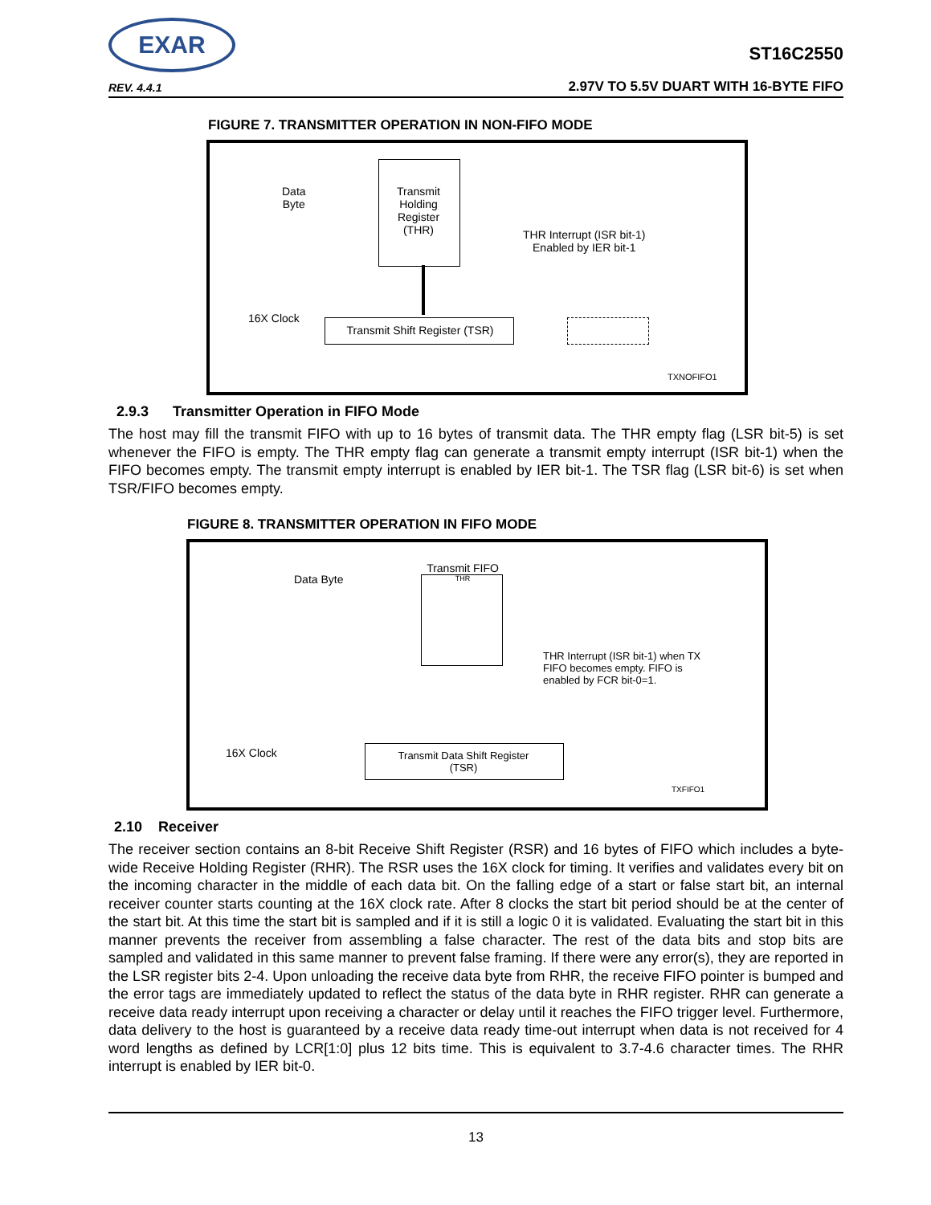EXAR
REV. 4.4.1
ST16C2550
2.97V TO 5.5V DUART WITH 16-BYTE FIFO
FIGURE 7. TRANSMITTER OPERATION IN NON-FIFO MODE
Data
Byte
Transmit Holding Register (THR)
THR Interrupt (ISR bit-1)
Enabled by IER bit-1
16X Clock
Transmit Shift Register (TSR)
TXNOFIFO1
2.9.3 Transmitter Operation in FIFO Mode
The host may fill the transmit FIFO with up to 16 bytes of transmit data. The THR empty flag (LSR bit-5) is set whenever the FIFO is empty. The THR empty flag can generate a transmit empty interrupt (ISR bit-1) when the FIFO becomes empty. The transmit empty interrupt is enabled by IER bit-1. The TSR flag (LSR bit-6) is set when TSR/FIFO becomes empty.
FIGURE 8. TRANSMITTER OPERATION IN FIFO MODE
Data Byte
Transmit FIFO
THR
THR Interrupt (ISR bit-1) when TX
FIFO becomes empty. FIFO is
enabled by FCR bit-0=1.
16X Clock
Transmit Data Shift Register
(TSR)
TXFIFO1
2.10 Receiver
The receiver section contains an 8-bit Receive Shift Register (RSR) and 16 bytes of FIFO which includes a byte-wide Receive Holding Register (RHR). The RSR uses the 16X clock for timing. It verifies and validates every bit on the incoming character in the middle of each data bit. On the falling edge of a start or false start bit, an internal receiver counter starts counting at the 16X clock rate. After 8 clocks the start bit period should be at the center of the start bit. At this time the start bit is sampled and if it is still a logic 0 it is validated. Evaluating the start bit in this manner prevents the receiver from assembling a false character. The rest of the data bits and stop bits are sampled and validated in this same manner to prevent false framing. If there were any error(s), they are reported in the LSR register bits 2-4. Upon unloading the receive data byte from RHR, the receive FIFO pointer is bumped and the error tags are immediately updated to reflect the status of the data byte in RHR register. RHR can generate a receive data ready interrupt upon receiving a character or delay until it reaches the FIFO trigger level. Furthermore, data delivery to the host is guaranteed by a receive data ready time-out interrupt when data is not received for 4 word lengths as defined by LCR[1:0] plus 12 bits time. This is equivalent to 3.7-4.6 character times. The RHR interrupt is enabled by IER bit-0.
13